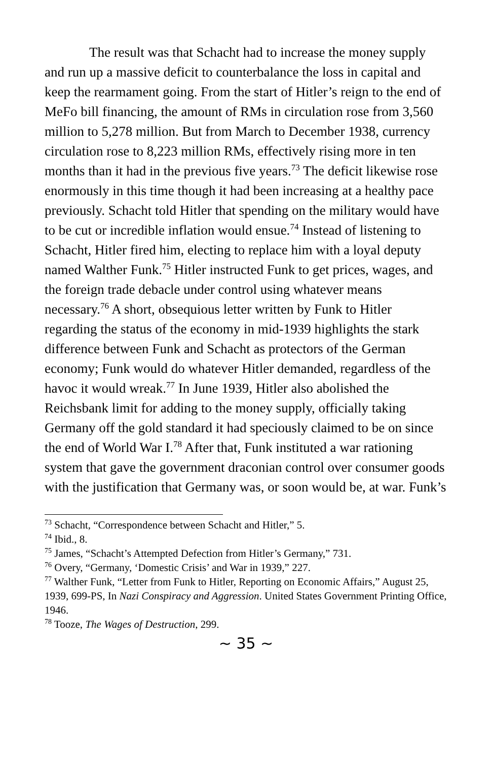The result was that Schacht had to increase the money supply and run up a massive deficit to counterbalance the loss in capital and keep the rearmament going. From the start of Hitler’s reign to the end of MeFo bill financing, the amount of RMs in circulation rose from 3,560 million to 5,278 million. But from March to December 1938, currency circulation rose to 8,223 million RMs, effectively rising more in ten months than it had in the previous five years.<sup>73</sup> The deficit likewise rose enormously in this time though it had been increasing at a healthy pace previously. Schacht told Hitler that spending on the military would have to be cut or incredible inflation would ensue.<sup>74</sup> Instead of listening to Schacht, Hitler fired him, electing to replace him with a loyal deputy named Walther Funk.<sup>75</sup> Hitler instructed Funk to get prices, wages, and the foreign trade debacle under control using whatever means necessary.<sup>76</sup> A short, obsequious letter written by Funk to Hitler regarding the status of the economy in mid-1939 highlights the stark difference between Funk and Schacht as protectors of the German economy; Funk would do whatever Hitler demanded, regardless of the havoc it would wreak.<sup>77</sup> In June 1939, Hitler also abolished the Reichsbank limit for adding to the money supply, officially taking Germany off the gold standard it had speciously claimed to be on since the end of World War I.<sup>78</sup> After that, Funk instituted a war rationing system that gave the government draconian control over consumer goods with the justification that Germany was, or soon would be, at war. Funk’s
<sup>73</sup> Schacht, “Correspondence between Schacht and Hitler,” 5.
<sup>74</sup> Ibid., 8.
<sup>75</sup> James, “Schacht’s Attempted Defection from Hitler’s Germany,” 731.
<sup>76</sup> Overy, “Germany, ‘Domestic Crisis’ and War in 1939,” 227.
<sup>77</sup> Walther Funk, “Letter from Funk to Hitler, Reporting on Economic Affairs,” August 25, 1939, 699-PS, In Nazi Conspiracy and Aggression. United States Government Printing Office, 1946.
<sup>78</sup> Tooze, The Wages of Destruction, 299.
~ 35 ~